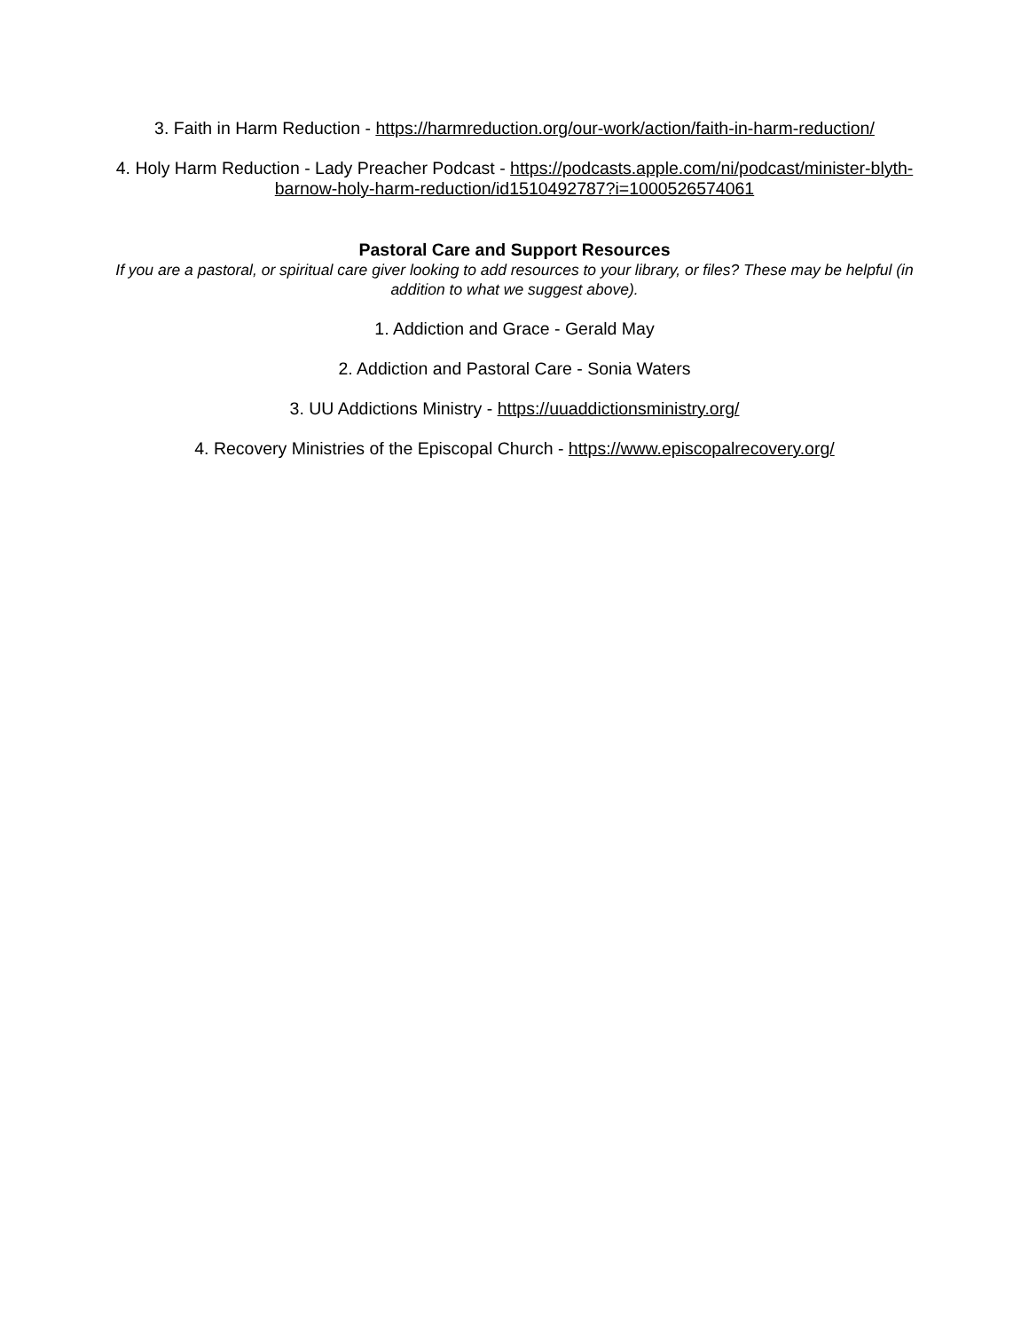3. Faith in Harm Reduction - https://harmreduction.org/our-work/action/faith-in-harm-reduction/
4. Holy Harm Reduction - Lady Preacher Podcast - https://podcasts.apple.com/ni/podcast/minister-blyth-barnow-holy-harm-reduction/id1510492787?i=1000526574061
Pastoral Care and Support Resources
If you are a pastoral, or spiritual care giver looking to add resources to your library, or files? These may be helpful (in addition to what we suggest above).
1. Addiction and Grace - Gerald May
2. Addiction and Pastoral Care - Sonia Waters
3. UU Addictions Ministry - https://uuaddictionsministry.org/
4. Recovery Ministries of the Episcopal Church - https://www.episcopalrecovery.org/